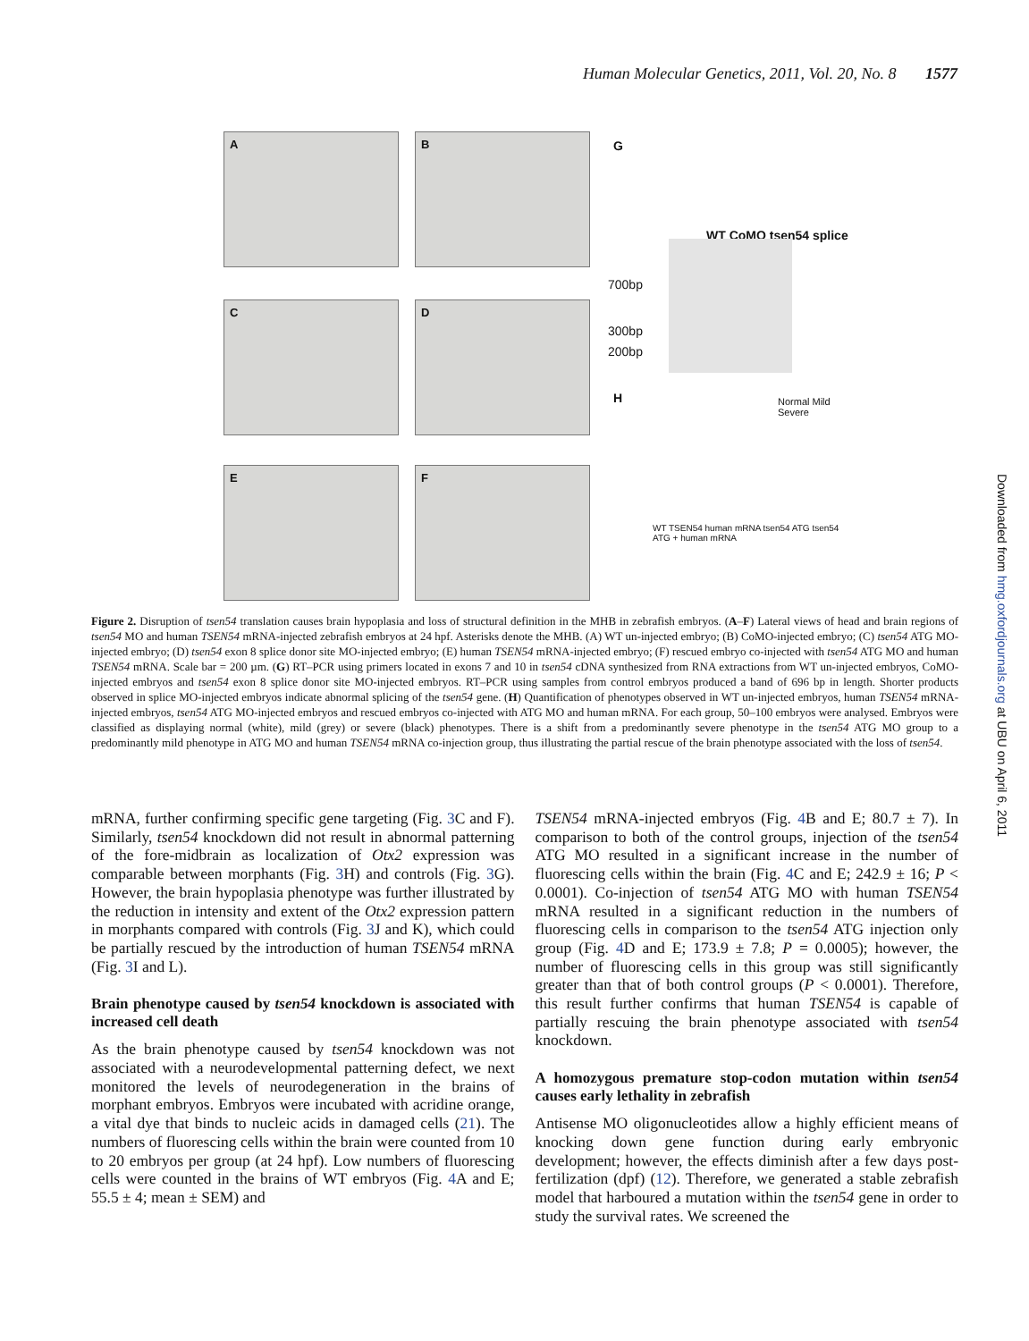Human Molecular Genetics, 2011, Vol. 20, No. 8 1577
A B
C D
E F
G
WT CoMO tsen54 splice
700bp
300bp
200bp
H Normal Mild Severe
WT TSEN54 human mRNA tsen54 ATG tsen54 ATG + human mRNA
Figure 2. Disruption of tsen54 translation causes brain hypoplasia and loss of structural definition in the MHB in zebrafish embryos. (A–F) Lateral views of head and brain regions of tsen54 MO and human TSEN54 mRNA-injected zebrafish embryos at 24 hpf. Asterisks denote the MHB. (A) WT un-injected embryo; (B) CoMO-injected embryo; (C) tsen54 ATG MO-injected embryo; (D) tsen54 exon 8 splice donor site MO-injected embryo; (E) human TSEN54 mRNA-injected embryo; (F) rescued embryo co-injected with tsen54 ATG MO and human TSEN54 mRNA. Scale bar = 200 µm. (G) RT–PCR using primers located in exons 7 and 10 in tsen54 cDNA synthesized from RNA extractions from WT un-injected embryos, CoMO-injected embryos and tsen54 exon 8 splice donor site MO-injected embryos. RT–PCR using samples from control embryos produced a band of 696 bp in length. Shorter products observed in splice MO-injected embryos indicate abnormal splicing of the tsen54 gene. (H) Quantification of phenotypes observed in WT un-injected embryos, human TSEN54 mRNA-injected embryos, tsen54 ATG MO-injected embryos and rescued embryos co-injected with ATG MO and human mRNA. For each group, 50–100 embryos were analysed. Embryos were classified as displaying normal (white), mild (grey) or severe (black) phenotypes. There is a shift from a predominantly severe phenotype in the tsen54 ATG MO group to a predominantly mild phenotype in ATG MO and human TSEN54 mRNA co-injection group, thus illustrating the partial rescue of the brain phenotype associated with the loss of tsen54.
mRNA, further confirming specific gene targeting (Fig. 3 C and F). Similarly, tsen54 knockdown did not result in abnormal patterning of the fore-midbrain as localization of Otx2 expression was comparable between morphants (Fig. 3 H) and controls (Fig. 3 G). However, the brain hypoplasia phenotype was further illustrated by the reduction in intensity and extent of the Otx2 expression pattern in morphants compared with controls (Fig. 3 J and K), which could be partially rescued by the introduction of human TSEN54 mRNA (Fig. 3 I and L).
Brain phenotype caused by tsen54 knockdown is associated with increased cell death
As the brain phenotype caused by tsen54 knockdown was not associated with a neurodevelopmental patterning defect, we next monitored the levels of neurodegeneration in the brains of morphant embryos. Embryos were incubated with acridine orange, a vital dye that binds to nucleic acids in damaged cells (21). The numbers of fluorescing cells within the brain were counted from 10 to 20 embryos per group (at 24 hpf). Low numbers of fluorescing cells were counted in the brains of WT embryos (Fig. 4 A and E; 55.5 ± 4; mean ± SEM) and
TSEN54 mRNA-injected embryos (Fig. 4 B and E; 80.7 ± 7). In comparison to both of the control groups, injection of the tsen54 ATG MO resulted in a significant increase in the number of fluorescing cells within the brain (Fig. 4 C and E; 242.9 ± 16; P < 0.0001). Co-injection of tsen54 ATG MO with human TSEN54 mRNA resulted in a significant reduction in the numbers of fluorescing cells in comparison to the tsen54 ATG injection only group (Fig. 4 D and E; 173.9 ± 7.8; P = 0.0005); however, the number of fluorescing cells in this group was still significantly greater than that of both control groups (P < 0.0001). Therefore, this result further confirms that human TSEN54 is capable of partially rescuing the brain phenotype associated with tsen54 knockdown.
A homozygous premature stop-codon mutation within tsen54 causes early lethality in zebrafish
Antisense MO oligonucleotides allow a highly efficient means of knocking down gene function during early embryonic development; however, the effects diminish after a few days post-fertilization (dpf) (12). Therefore, we generated a stable zebrafish model that harboured a mutation within the tsen54 gene in order to study the survival rates. We screened the
Downloaded from hmg.oxfordjournals.org at UBU on April 6, 2011